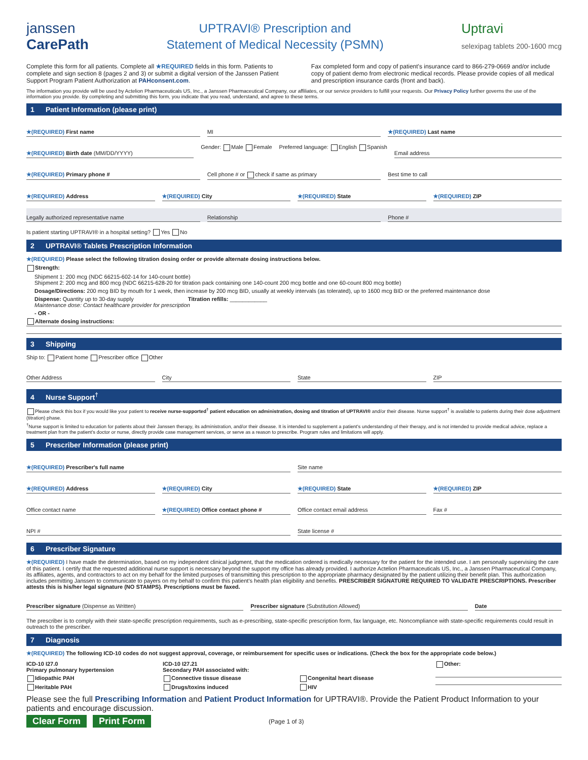janssen
CarePath
UPTRAVI® Prescription and
Statement of Medical Necessity (PSMN)
Uptravi
selexipag tablets 200-1600 mcg
Complete this form for all patients. Complete all ★REQUIRED fields in this form. Patients to complete and sign section 8 (pages 2 and 3) or submit a digital version of the Janssen Patient Support Program Patient Authorization at PAHconsent.com.
Fax completed form and copy of patient's insurance card to 866-279-0669 and/or include copy of patient demo from electronic medical records. Please provide copies of all medical and prescription insurance cards (front and back).
The information you provide will be used by Actelion Pharmaceuticals US, Inc., a Janssen Pharmaceutical Company, our affiliates, or our service providers to fulfill your requests. Our Privacy Policy further governs the use of the information you provide. By completing and submitting this form, you indicate that you read, understand, and agree to these terms.
1 Patient Information (please print)
★(REQUIRED) First name MI ★(REQUIRED) Last name
★(REQUIRED) Birth date (MM/DD/YYYY)
Gender: Male Female Preferred language: English Spanish
Email address
★(REQUIRED) Primary phone # Cell phone # or check if same as primary
Best time to call
★(REQUIRED) Address ★(REQUIRED) City ★(REQUIRED) State ★(REQUIRED) ZIP
Legally authorized representative name
Relationship Phone #
Is patient starting UPTRAVI® in a hospital setting? Yes No
2 UPTRAVI® Tablets Prescription Information
★(REQUIRED) Please select the following titration dosing order or provide alternate dosing instructions below.
Strength:
Shipment 1: 200 mcg (NDC 66215-602-14 for 140-count bottle)
Shipment 2: 200 mcg and 800 mcg (NDC 66215-628-20 for titration pack containing one 140-count 200 mcg bottle and one 60-count 800 mcg bottle)
Dosage/Directions: 200 mcg BID by mouth for 1 week, then increase by 200 mcg BID, usually at weekly intervals (as tolerated), up to 1600 mcg BID or the preferred maintenance dose
Dispense: Quantity up to 30-day supply Titration refills: ____________
Maintenance dose: Contact healthcare provider for prescription
- OR -
Alternate dosing instructions:
3 Shipping
Ship to: Patient home Prescriber office Other
Other Address City State ZIP
4 Nurse Support<sup>†</sup>
Please check this box if you would like your patient to receive nurse-supported<sup>†</sup> patient education on administration, dosing and titration of UPTRAVI® and/or their disease. Nurse support<sup>†</sup> is available to patients during their dose adjustment (titration) phase.
<sup>†</sup> Nurse support is limited to education for patients about their Janssen therapy, its administration, and/or their disease. It is intended to supplement a patient's understanding of their therapy, and is not intended to provide medical advice, replace a treatment plan from the patient's doctor or nurse, directly provide case management services, or serve as a reason to prescribe. Program rules and limitations will apply.
5 Prescriber Information (please print)
★(REQUIRED) Prescriber's full name
Site name
★(REQUIRED) Address ★(REQUIRED) City ★(REQUIRED) State ★(REQUIRED) ZIP
Office contact name ★(REQUIRED) Office contact phone #
Office contact email address Fax #
NPI # State license #
6 Prescriber Signature
★(REQUIRED) I have made the determination, based on my independent clinical judgment, that the medication ordered is medically necessary for the patient for the intended use. I am personally supervising the care of this patient. I certify that the requested additional nurse support is necessary beyond the support my office has already provided. I authorize Actelion Pharmaceuticals US, Inc., a Janssen Pharmaceutical Company, its affiliates, agents, and contractors to act on my behalf for the limited purposes of transmitting this prescription to the appropriate pharmacy designated by the patient utilizing their benefit plan. This authorization includes permitting Janssen to communicate to payers on my behalf to confirm this patient's health plan eligibility and benefits. PRESCRIBER SIGNATURE REQUIRED TO VALIDATE PRESCRIPTIONS. Prescriber attests this is his/her legal signature (NO STAMPS). Prescriptions must be faxed.
Prescriber signature (Dispense as Written)
Prescriber signature (Substitution Allowed)
Date
The prescriber is to comply with their state-specific prescription requirements, such as e-prescribing, state-specific prescription form, fax language, etc. Noncompliance with state-specific requirements could result in outreach to the prescriber.
7 Diagnosis
★(REQUIRED) The following ICD-10 codes do not suggest approval, coverage, or reimbursement for specific uses or indications. (Check the box for the appropriate code below.)
ICD-10 I27.0
Primary pulmonary hypertension
Idiopathic PAH
Heritable PAH
ICD-10 I27.21
Secondary PAH associated with:
Connective tissue disease
Drugs/toxins induced
Congenital heart disease
HIV
Other:
Please see the full Prescribing Information and Patient Product Information for UPTRAVI®. Provide the Patient Product Information to your patients and encourage discussion.
Clear Form Print Form (Page 1 of 3)